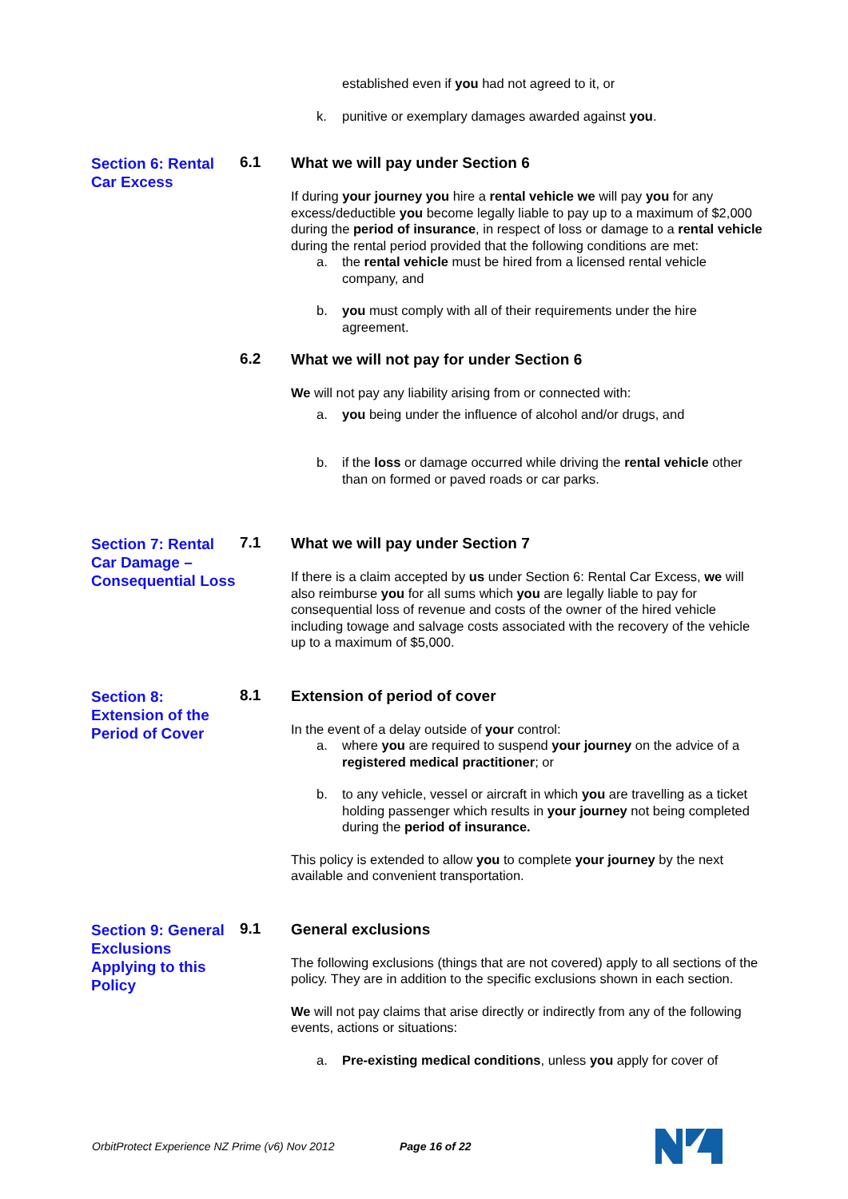established even if you had not agreed to it, or
k. punitive or exemplary damages awarded against you.
Section 6: Rental Car Excess
6.1
What we will pay under Section 6
If during your journey you hire a rental vehicle we will pay you for any excess/deductible you become legally liable to pay up to a maximum of $2,000 during the period of insurance, in respect of loss or damage to a rental vehicle during the rental period provided that the following conditions are met:
a. the rental vehicle must be hired from a licensed rental vehicle company, and
b. you must comply with all of their requirements under the hire agreement.
6.2
What we will not pay for under Section 6
We will not pay any liability arising from or connected with:
a. you being under the influence of alcohol and/or drugs, and
b. if the loss or damage occurred while driving the rental vehicle other than on formed or paved roads or car parks.
Section 7: Rental Car Damage – Consequential Loss
7.1
What we will pay under Section 7
If there is a claim accepted by us under Section 6: Rental Car Excess, we will also reimburse you for all sums which you are legally liable to pay for consequential loss of revenue and costs of the owner of the hired vehicle including towage and salvage costs associated with the recovery of the vehicle up to a maximum of $5,000.
Section 8: Extension of the Period of Cover
8.1
Extension of period of cover
In the event of a delay outside of your control:
a. where you are required to suspend your journey on the advice of a registered medical practitioner; or
b. to any vehicle, vessel or aircraft in which you are travelling as a ticket holding passenger which results in your journey not being completed during the period of insurance.
This policy is extended to allow you to complete your journey by the next available and convenient transportation.
Section 9: General Exclusions Applying to this Policy
9.1
General exclusions
The following exclusions (things that are not covered) apply to all sections of the policy. They are in addition to the specific exclusions shown in each section.
We will not pay claims that arise directly or indirectly from any of the following events, actions or situations:
a. Pre-existing medical conditions, unless you apply for cover of
OrbitProtect Experience NZ Prime (v6) Nov 2012 Page 16 of 22